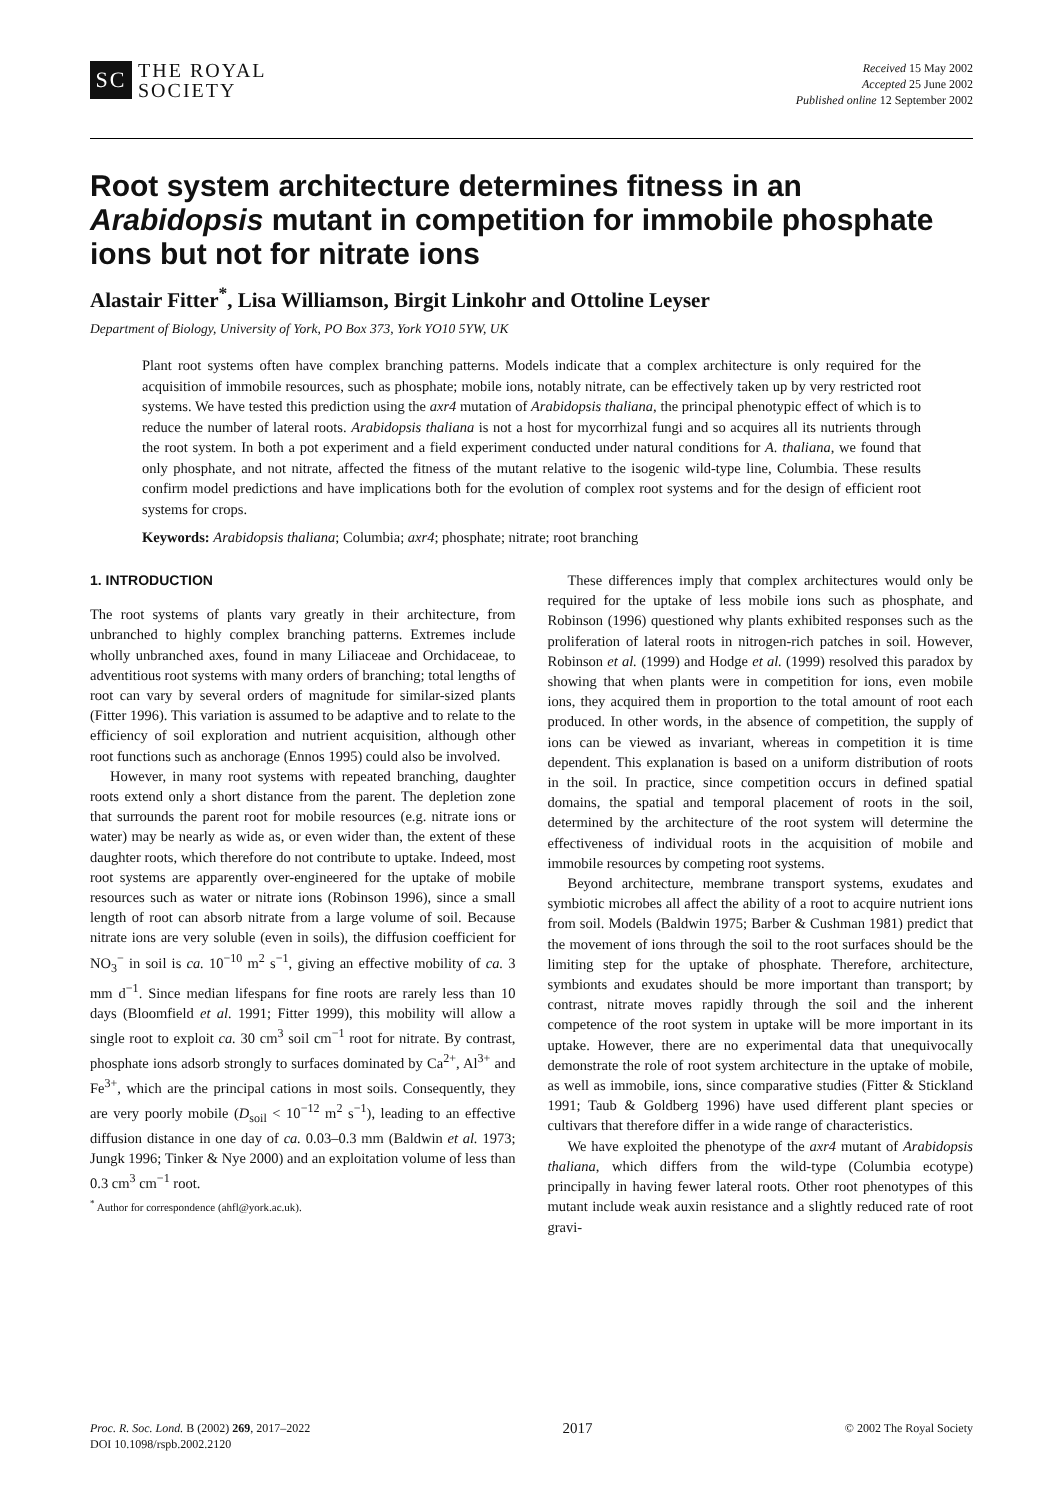SC
THE ROYAL
SOCIETY
Received 15 May 2002
Accepted 25 June 2002
Published online 12 September 2002
Root system architecture determines fitness in an Arabidopsis mutant in competition for immobile phosphate ions but not for nitrate ions
Alastair Fitter<sup>*</sup>, Lisa Williamson, Birgit Linkohr and Ottoline Leyser
Department of Biology, University of York, PO Box 373, York YO10 5YW, UK
Plant root systems often have complex branching patterns. Models indicate that a complex architecture is only required for the acquisition of immobile resources, such as phosphate; mobile ions, notably nitrate, can be effectively taken up by very restricted root systems. We have tested this prediction using the axr4 mutation of Arabidopsis thaliana, the principal phenotypic effect of which is to reduce the number of lateral roots. Arabidopsis thaliana is not a host for mycorrhizal fungi and so acquires all its nutrients through the root system. In both a pot experiment and a field experiment conducted under natural conditions for A. thaliana, we found that only phosphate, and not nitrate, affected the fitness of the mutant relative to the isogenic wild-type line, Columbia. These results confirm model predictions and have implications both for the evolution of complex root systems and for the design of efficient root systems for crops.
Keywords: Arabidopsis thaliana; Columbia; axr4; phosphate; nitrate; root branching
1. INTRODUCTION
The root systems of plants vary greatly in their architecture, from unbranched to highly complex branching patterns. Extremes include wholly unbranched axes, found in many Liliaceae and Orchidaceae, to adventitious root systems with many orders of branching; total lengths of root can vary by several orders of magnitude for similar-sized plants (Fitter 1996). This variation is assumed to be adaptive and to relate to the efficiency of soil exploration and nutrient acquisition, although other root functions such as anchorage (Ennos 1995) could also be involved.
However, in many root systems with repeated branching, daughter roots extend only a short distance from the parent. The depletion zone that surrounds the parent root for mobile resources (e.g. nitrate ions or water) may be nearly as wide as, or even wider than, the extent of these daughter roots, which therefore do not contribute to uptake. Indeed, most root systems are apparently over-engineered for the uptake of mobile resources such as water or nitrate ions (Robinson 1996), since a small length of root can absorb nitrate from a large volume of soil. Because nitrate ions are very soluble (even in soils), the diffusion coefficient for NO<sub>3</sub><sup>−</sup> in soil is ca. 10<sup>−10</sup> m<sup>2</sup> s<sup>−1</sup>, giving an effective mobility of ca. 3 mm d<sup>−1</sup>. Since median lifespans for fine roots are rarely less than 10 days (Bloomfield et al. 1991; Fitter 1999), this mobility will allow a single root to exploit ca. 30 cm<sup>3</sup> soil cm<sup>−1</sup> root for nitrate. By contrast, phosphate ions adsorb strongly to surfaces dominated by Ca<sup>2+</sup>, Al<sup>3+</sup> and Fe<sup>3+</sup>, which are the principal cations in most soils. Consequently, they are very poorly mobile (D<sub>soil</sub> < 10<sup>−12</sup> m<sup>2</sup> s<sup>−1</sup>), leading to an effective diffusion distance in one day of ca. 0.03–0.3 mm (Baldwin et al. 1973; Jungk 1996; Tinker & Nye 2000) and an exploitation volume of less than 0.3 cm<sup>3</sup> cm<sup>−1</sup> root.
<sup>*</sup> Author for correspondence (ahfl@york.ac.uk).
These differences imply that complex architectures would only be required for the uptake of less mobile ions such as phosphate, and Robinson (1996) questioned why plants exhibited responses such as the proliferation of lateral roots in nitrogen-rich patches in soil. However, Robinson et al. (1999) and Hodge et al. (1999) resolved this paradox by showing that when plants were in competition for ions, even mobile ions, they acquired them in proportion to the total amount of root each produced. In other words, in the absence of competition, the supply of ions can be viewed as invariant, whereas in competition it is time dependent. This explanation is based on a uniform distribution of roots in the soil. In practice, since competition occurs in defined spatial domains, the spatial and temporal placement of roots in the soil, determined by the architecture of the root system will determine the effectiveness of individual roots in the acquisition of mobile and immobile resources by competing root systems.
Beyond architecture, membrane transport systems, exudates and symbiotic microbes all affect the ability of a root to acquire nutrient ions from soil. Models (Baldwin 1975; Barber & Cushman 1981) predict that the movement of ions through the soil to the root surfaces should be the limiting step for the uptake of phosphate. Therefore, architecture, symbionts and exudates should be more important than transport; by contrast, nitrate moves rapidly through the soil and the inherent competence of the root system in uptake will be more important in its uptake. However, there are no experimental data that unequivocally demonstrate the role of root system architecture in the uptake of mobile, as well as immobile, ions, since comparative studies (Fitter & Stickland 1991; Taub & Goldberg 1996) have used different plant species or cultivars that therefore differ in a wide range of characteristics.
We have exploited the phenotype of the axr4 mutant of Arabidopsis thaliana, which differs from the wild-type (Columbia ecotype) principally in having fewer lateral roots. Other root phenotypes of this mutant include weak auxin resistance and a slightly reduced rate of root gravi-
Proc. R. Soc. Lond. B (2002) 269, 2017–2022
DOI 10.1098/rspb.2002.2120
2017
© 2002 The Royal Society